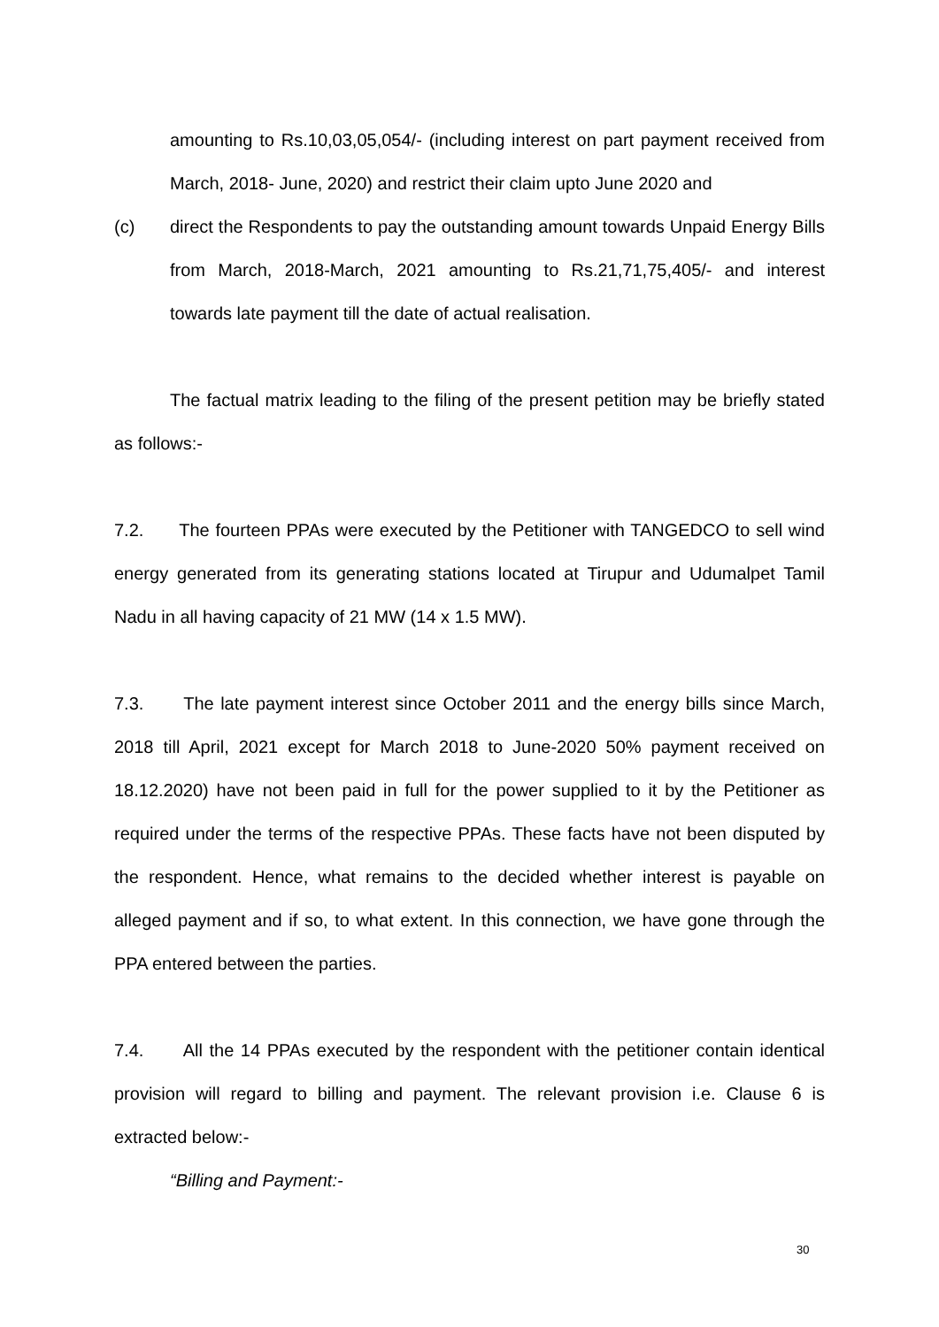amounting to Rs.10,03,05,054/- (including interest on part payment received from March, 2018- June, 2020) and restrict their claim upto June 2020 and
(c) direct the Respondents to pay the outstanding amount towards Unpaid Energy Bills from March, 2018-March, 2021 amounting to Rs.21,71,75,405/- and interest towards late payment till the date of actual realisation.
The factual matrix leading to the filing of the present petition may be briefly stated as follows:-
7.2. The fourteen PPAs were executed by the Petitioner with TANGEDCO to sell wind energy generated from its generating stations located at Tirupur and Udumalpet Tamil Nadu in all having capacity of 21 MW (14 x 1.5 MW).
7.3. The late payment interest since October 2011 and the energy bills since March, 2018 till April, 2021 except for March 2018 to June-2020 50% payment received on 18.12.2020) have not been paid in full for the power supplied to it by the Petitioner as required under the terms of the respective PPAs. These facts have not been disputed by the respondent. Hence, what remains to the decided whether interest is payable on alleged payment and if so, to what extent. In this connection, we have gone through the PPA entered between the parties.
7.4. All the 14 PPAs executed by the respondent with the petitioner contain identical provision will regard to billing and payment. The relevant provision i.e. Clause 6 is extracted below:-
“Billing and Payment:-
30